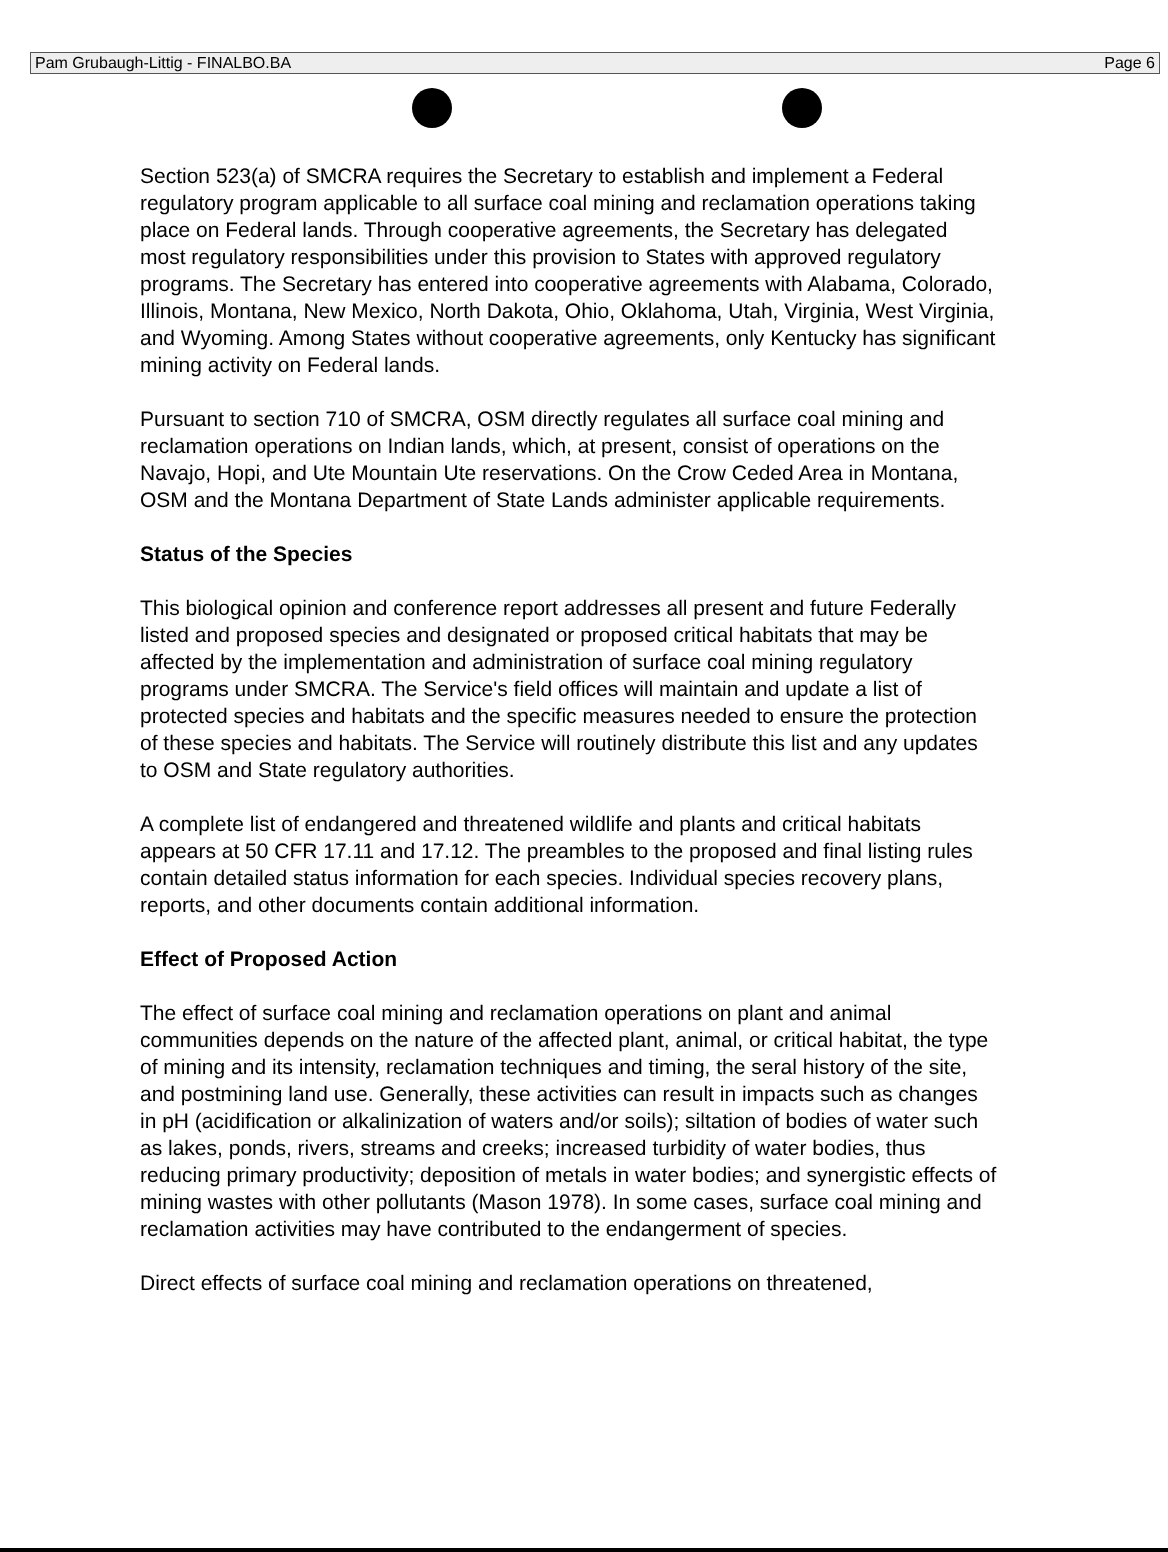Pam Grubaugh-Littig - FINALBO.BA Page 6
Section 523(a) of SMCRA requires the Secretary to establish and implement a Federal regulatory program applicable to all surface coal mining and reclamation operations taking place on Federal lands. Through cooperative agreements, the Secretary has delegated most regulatory responsibilities under this provision to States with approved regulatory programs. The Secretary has entered into cooperative agreements with Alabama, Colorado, Illinois, Montana, New Mexico, North Dakota, Ohio, Oklahoma, Utah, Virginia, West Virginia, and Wyoming. Among States without cooperative agreements, only Kentucky has significant mining activity on Federal lands.
Pursuant to section 710 of SMCRA, OSM directly regulates all surface coal mining and reclamation operations on Indian lands, which, at present, consist of operations on the Navajo, Hopi, and Ute Mountain Ute reservations. On the Crow Ceded Area in Montana, OSM and the Montana Department of State Lands administer applicable requirements.
Status of the Species
This biological opinion and conference report addresses all present and future Federally listed and proposed species and designated or proposed critical habitats that may be affected by the implementation and administration of surface coal mining regulatory programs under SMCRA. The Service's field offices will maintain and update a list of protected species and habitats and the specific measures needed to ensure the protection of these species and habitats. The Service will routinely distribute this list and any updates to OSM and State regulatory authorities.
A complete list of endangered and threatened wildlife and plants and critical habitats appears at 50 CFR 17.11 and 17.12. The preambles to the proposed and final listing rules contain detailed status information for each species. Individual species recovery plans, reports, and other documents contain additional information.
Effect of Proposed Action
The effect of surface coal mining and reclamation operations on plant and animal communities depends on the nature of the affected plant, animal, or critical habitat, the type of mining and its intensity, reclamation techniques and timing, the seral history of the site, and postmining land use. Generally, these activities can result in impacts such as changes in pH (acidification or alkalinization of waters and/or soils); siltation of bodies of water such as lakes, ponds, rivers, streams and creeks; increased turbidity of water bodies, thus reducing primary productivity; deposition of metals in water bodies; and synergistic effects of mining wastes with other pollutants (Mason 1978). In some cases, surface coal mining and reclamation activities may have contributed to the endangerment of species.
Direct effects of surface coal mining and reclamation operations on threatened,